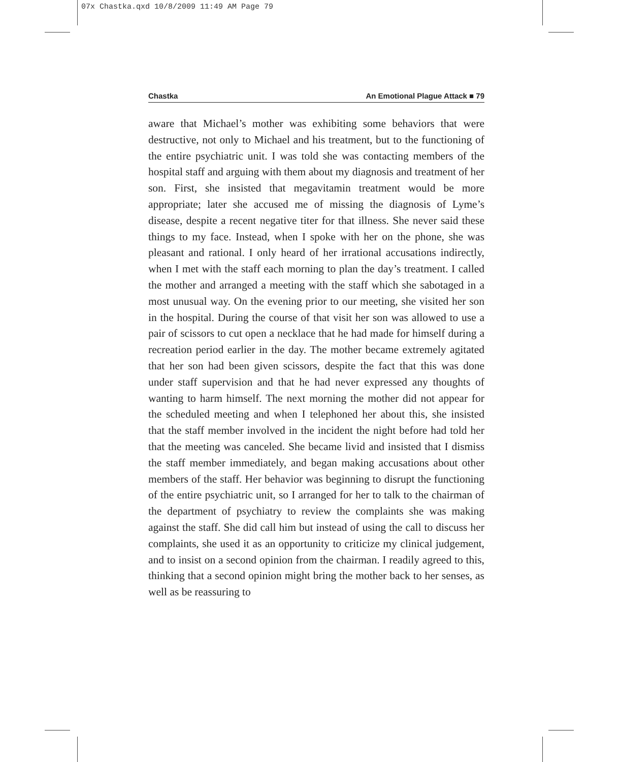07x Chastka.qxd 10/8/2009 11:49 AM Page 79
Chastka An Emotional Plague Attack ■ 79
aware that Michael’s mother was exhibiting some behaviors that were destructive, not only to Michael and his treatment, but to the functioning of the entire psychiatric unit. I was told she was contacting members of the hospital staff and arguing with them about my diagnosis and treatment of her son. First, she insisted that megavitamin treatment would be more appropriate; later she accused me of missing the diagnosis of Lyme’s disease, despite a recent negative titer for that illness. She never said these things to my face. Instead, when I spoke with her on the phone, she was pleasant and rational. I only heard of her irrational accusations indirectly, when I met with the staff each morning to plan the day’s treatment. I called the mother and arranged a meeting with the staff which she sabotaged in a most unusual way. On the evening prior to our meeting, she visited her son in the hospital. During the course of that visit her son was allowed to use a pair of scissors to cut open a necklace that he had made for himself during a recreation period earlier in the day. The mother became extremely agitated that her son had been given scissors, despite the fact that this was done under staff supervision and that he had never expressed any thoughts of wanting to harm himself. The next morning the mother did not appear for the scheduled meeting and when I telephoned her about this, she insisted that the staff member involved in the incident the night before had told her that the meeting was canceled. She became livid and insisted that I dismiss the staff member immediately, and began making accusations about other members of the staff. Her behavior was beginning to disrupt the functioning of the entire psychiatric unit, so I arranged for her to talk to the chairman of the department of psychiatry to review the complaints she was making against the staff. She did call him but instead of using the call to discuss her complaints, she used it as an opportunity to criticize my clinical judgement, and to insist on a second opinion from the chairman. I readily agreed to this, thinking that a second opinion might bring the mother back to her senses, as well as be reassuring to